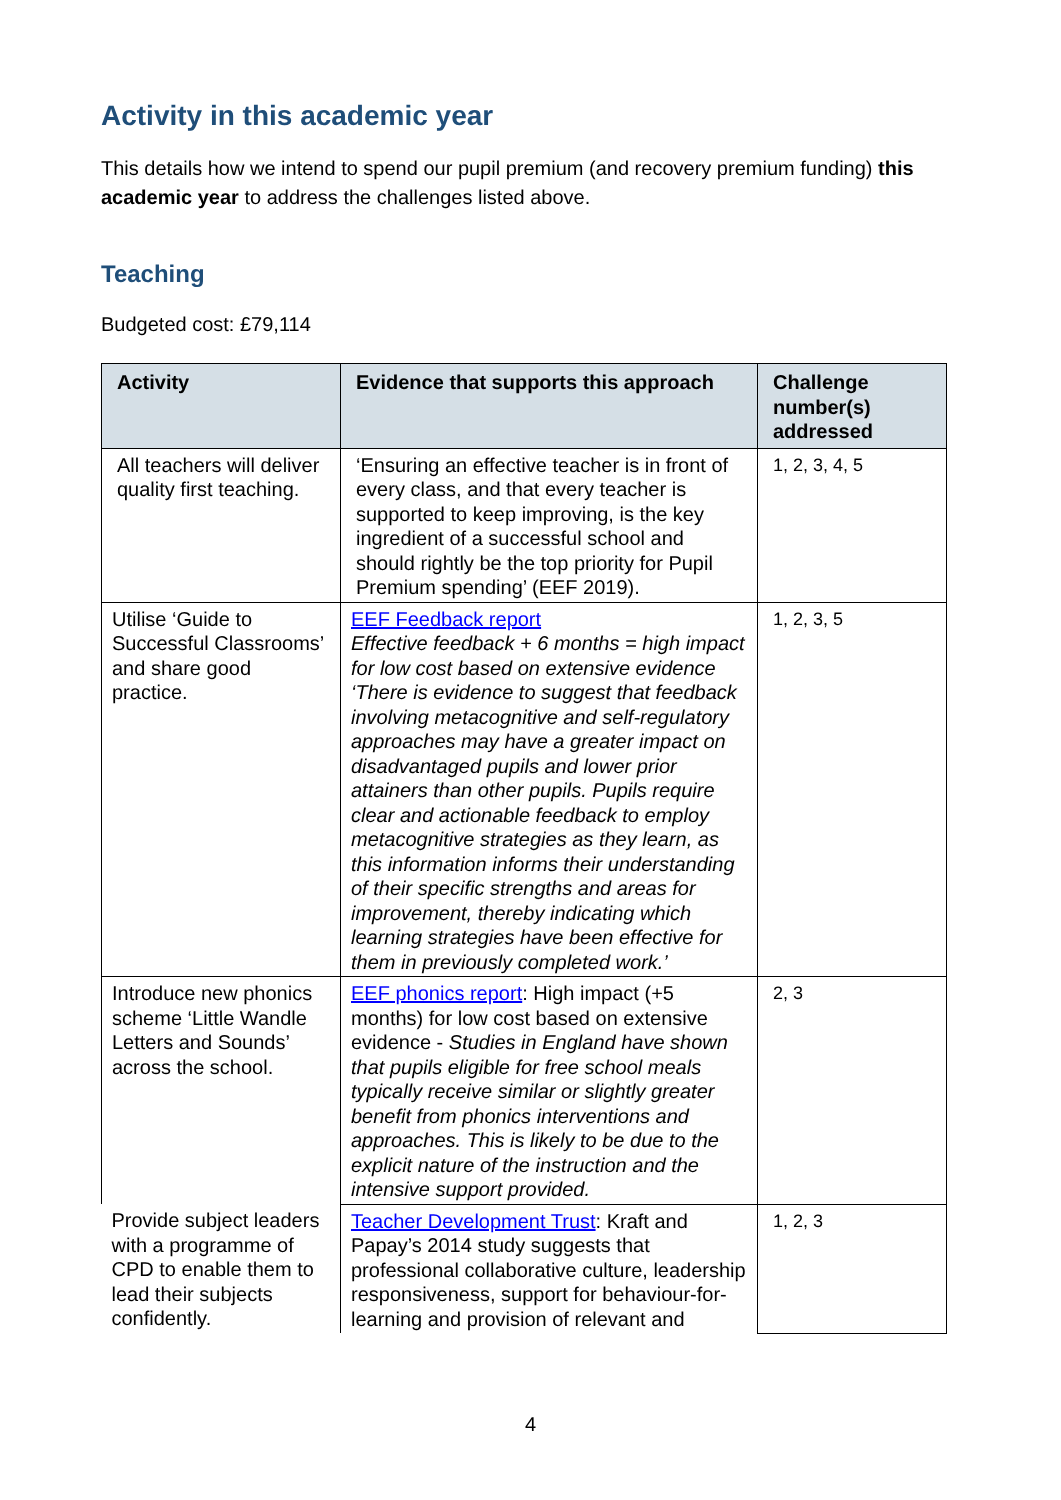Activity in this academic year
This details how we intend to spend our pupil premium (and recovery premium funding) this academic year to address the challenges listed above.
Teaching
Budgeted cost: £79,114
| Activity | Evidence that supports this approach | Challenge number(s) addressed |
| --- | --- | --- |
| All teachers will deliver quality first teaching. | ‘Ensuring an effective teacher is in front of every class, and that every teacher is supported to keep improving, is the key ingredient of a successful school and should rightly be the top priority for Pupil Premium spending’ (EEF 2019). | 1, 2, 3, 4, 5 |
| Utilise ‘Guide to Successful Classrooms’ and share good practice. | EEF Feedback report Effective feedback + 6 months = high impact for low cost based on extensive evidence ‘There is evidence to suggest that feedback involving metacognitive and self-regulatory approaches may have a greater impact on disadvantaged pupils and lower prior attainers than other pupils. Pupils require clear and actionable feedback to employ metacognitive strategies as they learn, as this information informs their understanding of their specific strengths and areas for improvement, thereby indicating which learning strategies have been effective for them in previously completed work.’ | 1, 2, 3, 5 |
| Introduce new phonics scheme ‘Little Wandle Letters and Sounds’ across the school. | EEF phonics report : High impact (+5 months) for low cost based on extensive evidence - Studies in England have shown that pupils eligible for free school meals typically receive similar or slightly greater benefit from phonics interventions and approaches. This is likely to be due to the explicit nature of the instruction and the intensive support provided. | 2, 3 |
| Provide subject leaders with a programme of CPD to enable them to lead their subjects confidently. | Teacher Development Trust : Kraft and Papay’s 2014 study suggests that professional collaborative culture, leadership responsiveness, support for behaviour-for-learning and provision of relevant and | 1, 2, 3 |
4